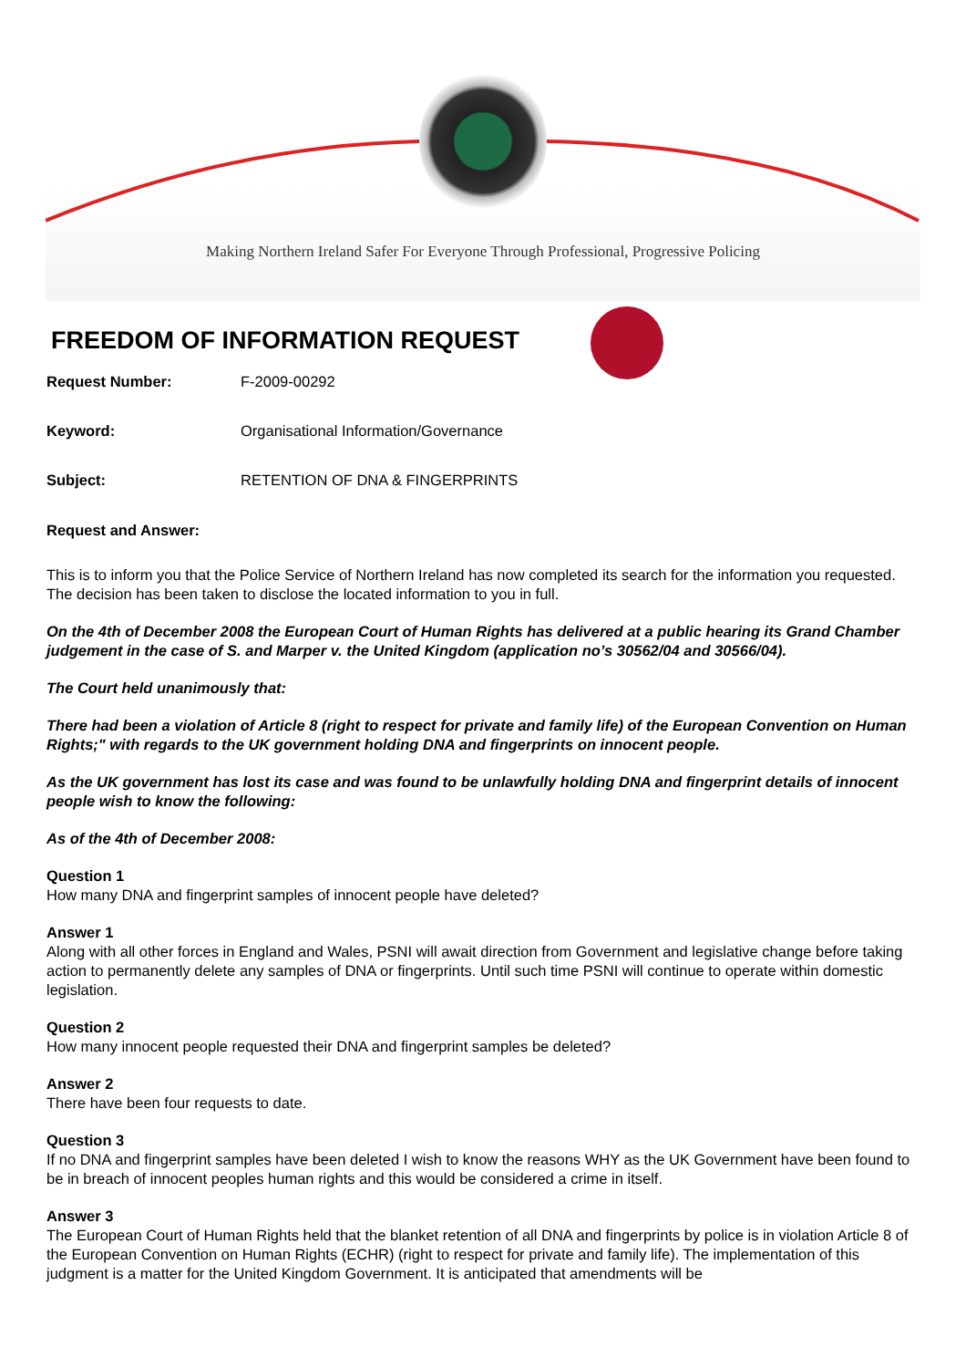Making Northern Ireland Safer For Everyone Through Professional, Progressive Policing
FREEDOM OF INFORMATION REQUEST
Request Number: F-2009-00292
Keyword: Organisational Information/Governance
Subject: RETENTION OF DNA & FINGERPRINTS
Request and Answer:
This is to inform you that the Police Service of Northern Ireland has now completed its search for the information you requested. The decision has been taken to disclose the located information to you in full.
On the 4th of December 2008 the European Court of Human Rights has delivered at a public hearing its Grand Chamber judgement in the case of S. and Marper v. the United Kingdom (application no’s 30562/04 and 30566/04).
The Court held unanimously that:
There had been a violation of Article 8 (right to respect for private and family life) of the European Convention on Human Rights;" with regards to the UK government holding DNA and fingerprints on innocent people.
As the UK government has lost its case and was found to be unlawfully holding DNA and fingerprint details of innocent people wish to know the following:
As of the 4th of December 2008:
Question 1
How many DNA and fingerprint samples of innocent people have deleted?
Answer 1
Along with all other forces in England and Wales, PSNI will await direction from Government and legislative change before taking action to permanently delete any samples of DNA or fingerprints. Until such time PSNI will continue to operate within domestic legislation.
Question 2
How many innocent people requested their DNA and fingerprint samples be deleted?
Answer 2
There have been four requests to date.
Question 3
If no DNA and fingerprint samples have been deleted I wish to know the reasons WHY as the UK Government have been found to be in breach of innocent peoples human rights and this would be considered a crime in itself.
Answer 3
The European Court of Human Rights held that the blanket retention of all DNA and fingerprints by police is in violation Article 8 of the European Convention on Human Rights (ECHR) (right to respect for private and family life). The implementation of this judgment is a matter for the United Kingdom Government. It is anticipated that amendments will be